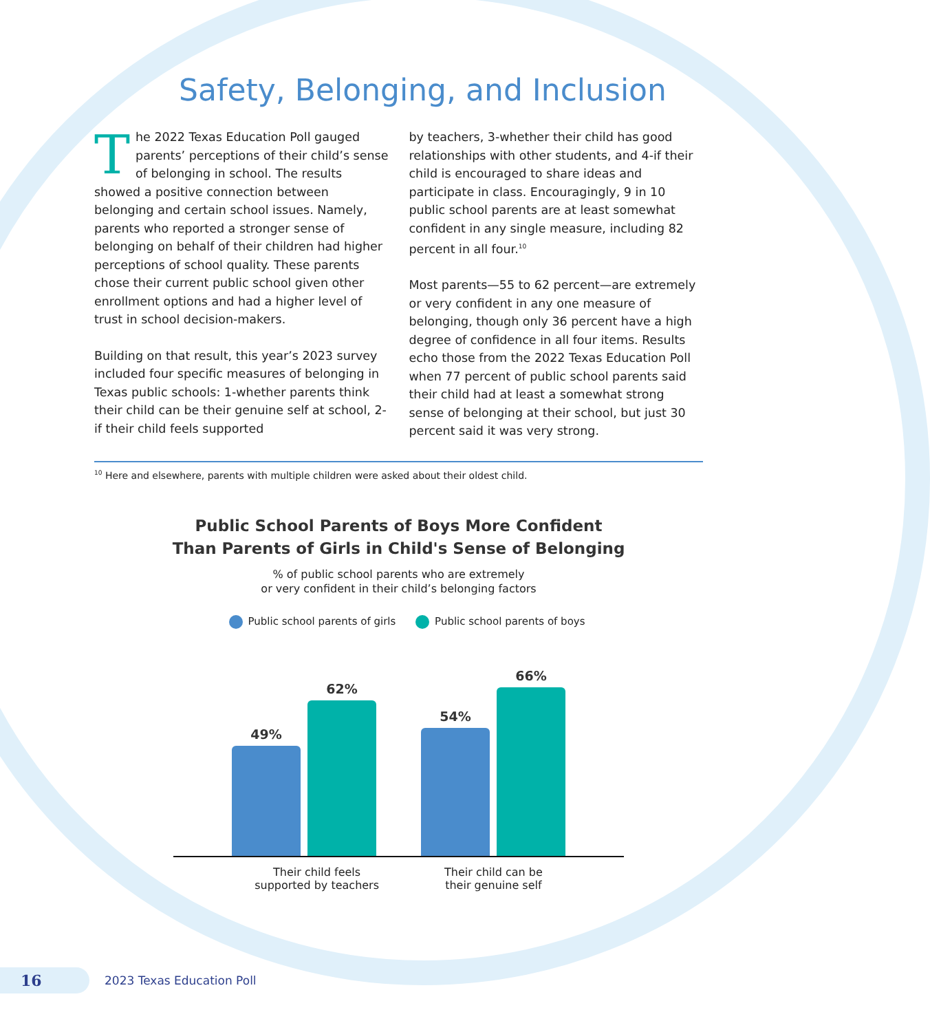Safety, Belonging, and Inclusion
The 2022 Texas Education Poll gauged parents’ perceptions of their child’s sense of belonging in school. The results showed a positive connection between belonging and certain school issues. Namely, parents who reported a stronger sense of belonging on behalf of their children had higher perceptions of school quality. These parents chose their current public school given other enrollment options and had a higher level of trust in school decision-makers.
Building on that result, this year’s 2023 survey included four specific measures of belonging in Texas public schools: 1-whether parents think their child can be their genuine self at school, 2-if their child feels supported
by teachers, 3-whether their child has good relationships with other students, and 4-if their child is encouraged to share ideas and participate in class. Encouragingly, 9 in 10 public school parents are at least somewhat confident in any single measure, including 82 percent in all four.<sup>10</sup>
Most parents—55 to 62 percent—are extremely or very confident in any one measure of belonging, though only 36 percent have a high degree of confidence in all four items. Results echo those from the 2022 Texas Education Poll when 77 percent of public school parents said their child had at least a somewhat strong sense of belonging at their school, but just 30 percent said it was very strong.
<sup>10</sup> Here and elsewhere, parents with multiple children were asked about their oldest child.
Public School Parents of Boys More Confident
Than Parents of Girls in Child's Sense of Belonging
% of public school parents who are extremely
or very confident in their child’s belonging factors
Public school parents of girls Public school parents of boys
49%
62%
54%
66%
Their child feels
supported by teachers
Their child can be
their genuine self
16
2023 Texas Education Poll